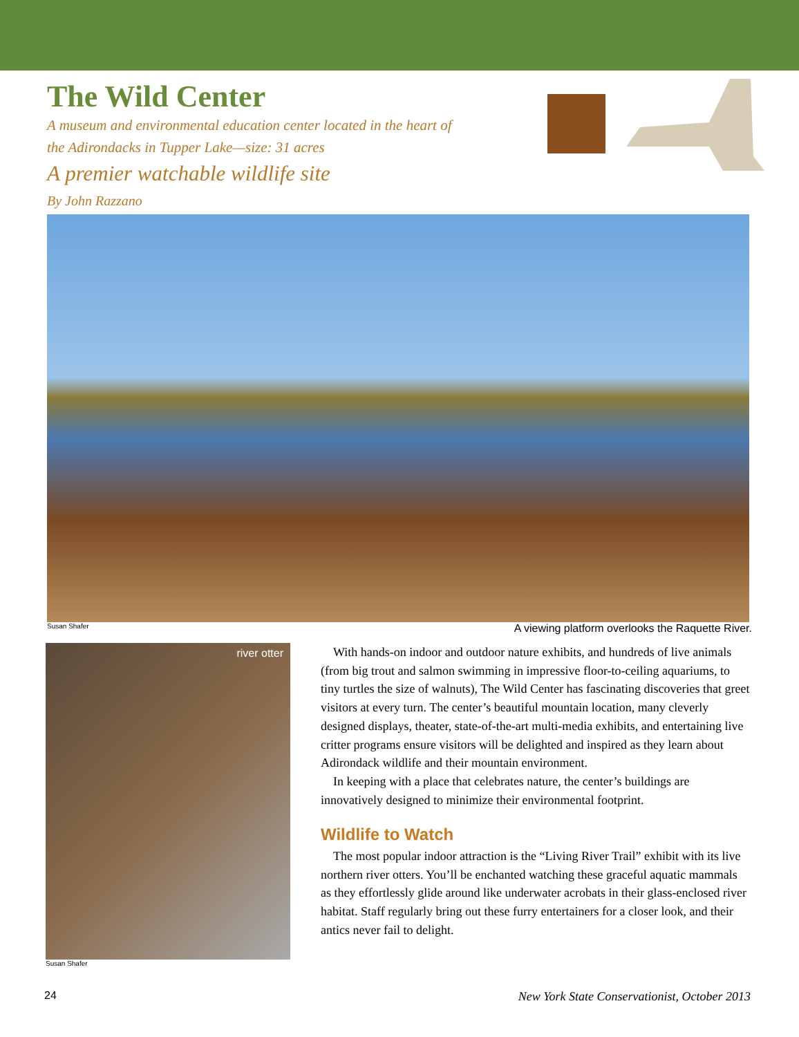The Wild Center
A museum and environmental education center located in the heart of
the Adirondacks in Tupper Lake—size: 31 acres
A premier watchable wildlife site
By John Razzano
Susan Shafer A viewing platform overlooks the Raquette River.
river otter
Susan Shafer
With hands-on indoor and outdoor nature exhibits, and hundreds of live animals (from big trout and salmon swimming in impressive floor-to-ceiling aquariums, to tiny turtles the size of walnuts), The Wild Center has fascinating discoveries that greet visitors at every turn. The center’s beautiful mountain location, many cleverly designed displays, theater, state-of-the-art multi-media exhibits, and entertaining live critter programs ensure visitors will be delighted and inspired as they learn about Adirondack wildlife and their mountain environment.
In keeping with a place that celebrates nature, the center’s buildings are innovatively designed to minimize their environmental footprint.
Wildlife to Watch
The most popular indoor attraction is the “Living River Trail” exhibit with its live northern river otters. You’ll be enchanted watching these graceful aquatic mammals as they effortlessly glide around like underwater acrobats in their glass-enclosed river habitat. Staff regularly bring out these furry entertainers for a closer look, and their antics never fail to delight.
24 New York State Conservationist, October 2013